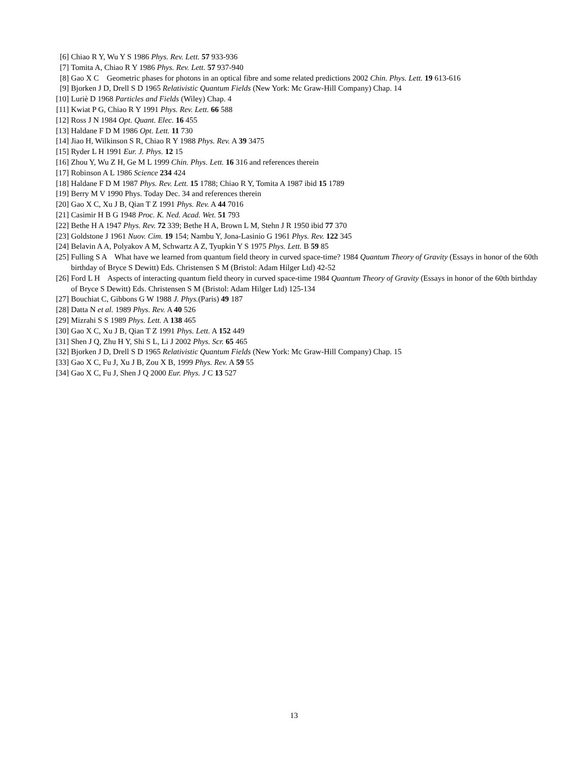[6] Chiao R Y, Wu Y S 1986 Phys. Rev. Lett. 57 933-936
[7] Tomita A, Chiao R Y 1986 Phys. Rev. Lett. 57 937-940
[8] Gao X C Geometric phases for photons in an optical fibre and some related predictions 2002 Chin. Phys. Lett. 19 613-616
[9] Bjorken J D, Drell S D 1965 Relativistic Quantum Fields (New York: Mc Graw-Hill Company) Chap. 14
[10] Luriè D 1968 Particles and Fields (Wiley) Chap. 4
[11] Kwiat P G, Chiao R Y 1991 Phys. Rev. Lett. 66 588
[12] Ross J N 1984 Opt. Quant. Elec. 16 455
[13] Haldane F D M 1986 Opt. Lett. 11 730
[14] Jiao H, Wilkinson S R, Chiao R Y 1988 Phys. Rev. A 39 3475
[15] Ryder L H 1991 Eur. J. Phys. 12 15
[16] Zhou Y, Wu Z H, Ge M L 1999 Chin. Phys. Lett. 16 316 and references therein
[17] Robinson A L 1986 Science 234 424
[18] Haldane F D M 1987 Phys. Rev. Lett. 15 1788; Chiao R Y, Tomita A 1987 ibid 15 1789
[19] Berry M V 1990 Phys. Today Dec. 34 and references therein
[20] Gao X C, Xu J B, Qian T Z 1991 Phys. Rev. A 44 7016
[21] Casimir H B G 1948 Proc. K. Ned. Acad. Wet. 51 793
[22] Bethe H A 1947 Phys. Rev. 72 339; Bethe H A, Brown L M, Stehn J R 1950 ibid 77 370
[23] Goldstone J 1961 Nuov. Cim. 19 154; Nambu Y, Jona-Lasinio G 1961 Phys. Rev. 122 345
[24] Belavin A A, Polyakov A M, Schwartz A Z, Tyupkin Y S 1975 Phys. Lett. B 59 85
[25] Fulling S A What have we learned from quantum field theory in curved space-time? 1984 Quantum Theory of Gravity (Essays in honor of the 60th birthday of Bryce S Dewitt) Eds. Christensen S M (Bristol: Adam Hilger Ltd) 42-52
[26] Ford L H Aspects of interacting quantum field theory in curved space-time 1984 Quantum Theory of Gravity (Essays in honor of the 60th birthday of Bryce S Dewitt) Eds. Christensen S M (Bristol: Adam Hilger Ltd) 125-134
[27] Bouchiat C, Gibbons G W 1988 J. Phys.(Paris) 49 187
[28] Datta N et al. 1989 Phys. Rev. A 40 526
[29] Mizrahi S S 1989 Phys. Lett. A 138 465
[30] Gao X C, Xu J B, Qian T Z 1991 Phys. Lett. A 152 449
[31] Shen J Q, Zhu H Y, Shi S L, Li J 2002 Phys. Scr. 65 465
[32] Bjorken J D, Drell S D 1965 Relativistic Quantum Fields (New York: Mc Graw-Hill Company) Chap. 15
[33] Gao X C, Fu J, Xu J B, Zou X B, 1999 Phys. Rev. A 59 55
[34] Gao X C, Fu J, Shen J Q 2000 Eur. Phys. J C 13 527
13